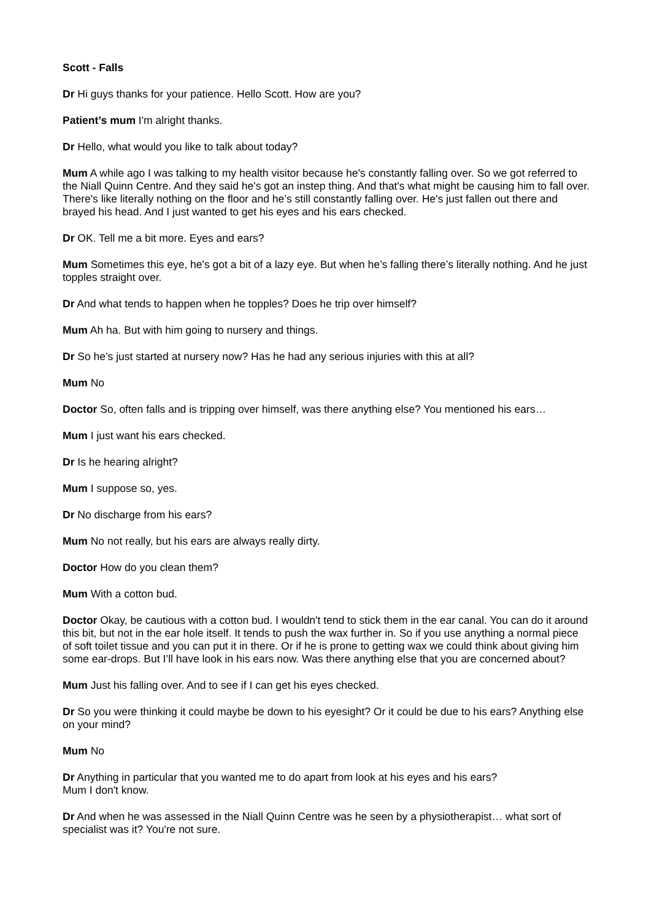Scott - Falls
Dr Hi guys thanks for your patience. Hello Scott. How are you?
Patient’s mum I'm alright thanks.
Dr Hello, what would you like to talk about today?
Mum A while ago I was talking to my health visitor because he's constantly falling over. So we got referred to the Niall Quinn Centre. And they said he's got an instep thing. And that's what might be causing him to fall over. There's like literally nothing on the floor and he’s still constantly falling over. He's just fallen out there and brayed his head. And I just wanted to get his eyes and his ears checked.
Dr OK. Tell me a bit more. Eyes and ears?
Mum Sometimes this eye, he's got a bit of a lazy eye. But when he’s falling there’s literally nothing. And he just topples straight over.
Dr And what tends to happen when he topples? Does he trip over himself?
Mum Ah ha. But with him going to nursery and things.
Dr So he’s just started at nursery now? Has he had any serious injuries with this at all?
Mum No
Doctor So, often falls and is tripping over himself, was there anything else? You mentioned his ears…
Mum I just want his ears checked.
Dr Is he hearing alright?
Mum I suppose so, yes.
Dr No discharge from his ears?
Mum No not really, but his ears are always really dirty.
Doctor How do you clean them?
Mum With a cotton bud.
Doctor Okay, be cautious with a cotton bud. I wouldn't tend to stick them in the ear canal. You can do it around this bit, but not in the ear hole itself. It tends to push the wax further in. So if you use anything a normal piece of soft toilet tissue and you can put it in there. Or if he is prone to getting wax we could think about giving him some ear-drops. But I’ll have look in his ears now. Was there anything else that you are concerned about?
Mum Just his falling over. And to see if I can get his eyes checked.
Dr So you were thinking it could maybe be down to his eyesight? Or it could be due to his ears? Anything else on your mind?
Mum No
Dr Anything in particular that you wanted me to do apart from look at his eyes and his ears?
Mum I don't know.
Dr And when he was assessed in the Niall Quinn Centre was he seen by a physiotherapist… what sort of specialist was it? You're not sure.